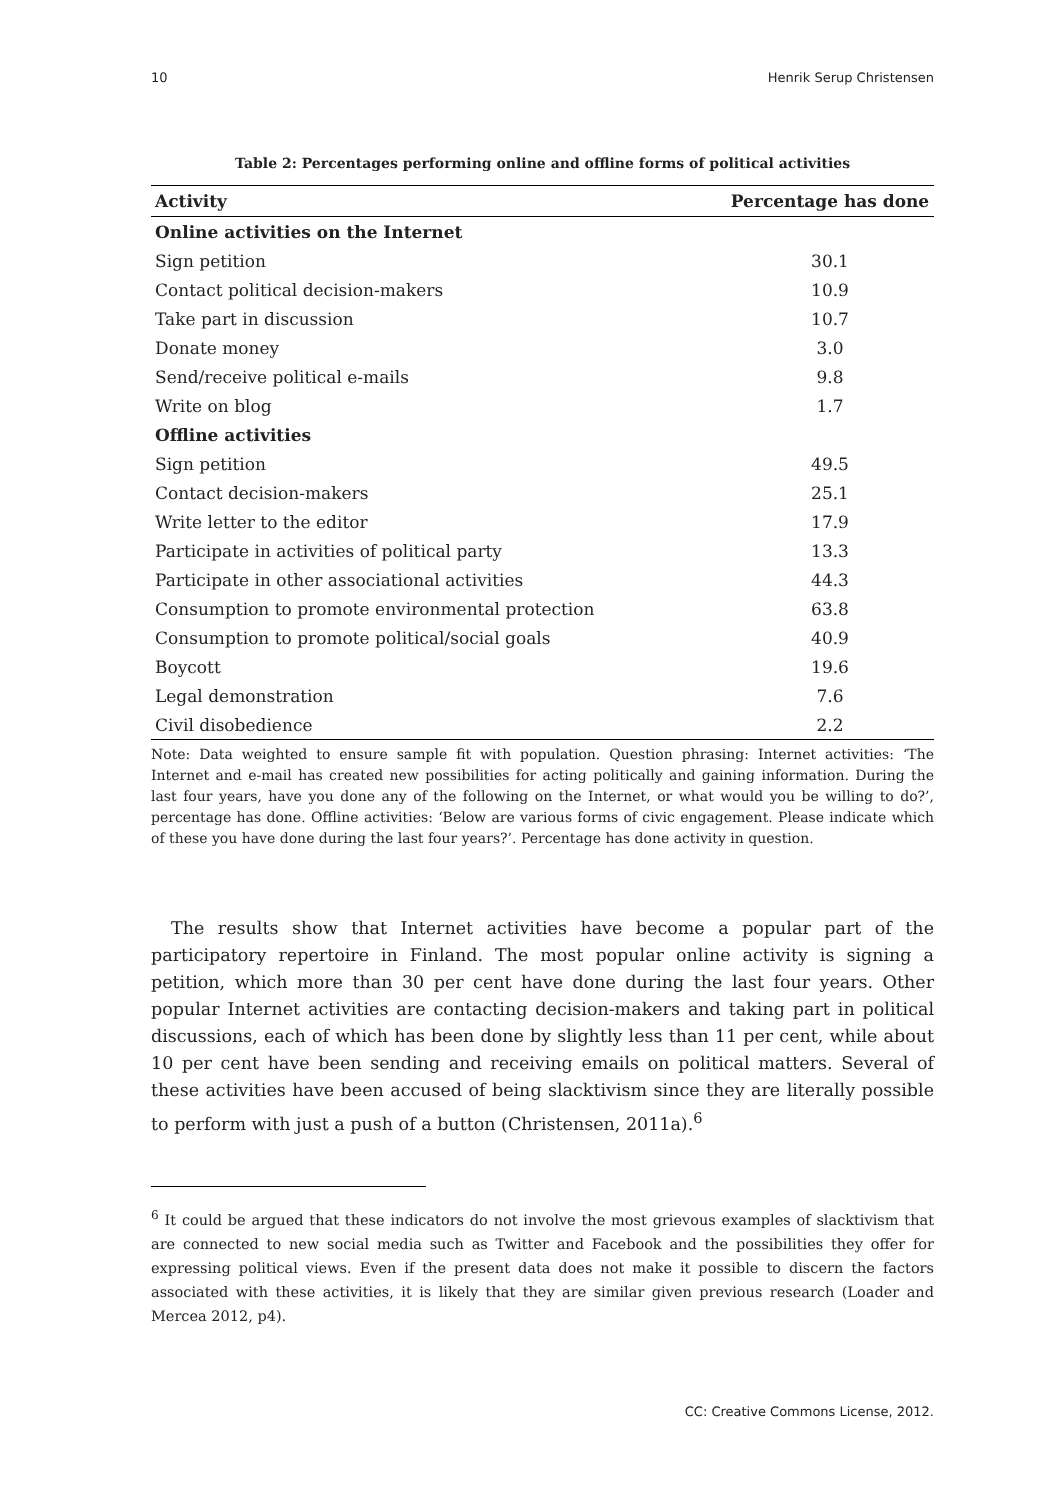10 Henrik Serup Christensen
Table 2: Percentages performing online and offline forms of political activities
| Activity | Percentage has done |
| --- | --- |
| Online activities on the Internet | |
| Sign petition | 30.1 |
| Contact political decision-makers | 10.9 |
| Take part in discussion | 10.7 |
| Donate money | 3.0 |
| Send/receive political e-mails | 9.8 |
| Write on blog | 1.7 |
| Offline activities | |
| Sign petition | 49.5 |
| Contact decision-makers | 25.1 |
| Write letter to the editor | 17.9 |
| Participate in activities of political party | 13.3 |
| Participate in other associational activities | 44.3 |
| Consumption to promote environmental protection | 63.8 |
| Consumption to promote political/social goals | 40.9 |
| Boycott | 19.6 |
| Legal demonstration | 7.6 |
| Civil disobedience | 2.2 |
Note: Data weighted to ensure sample fit with population. Question phrasing: Internet activities: ‘The Internet and e-mail has created new possibilities for acting politically and gaining information. During the last four years, have you done any of the following on the Internet, or what would you be willing to do?’, percentage has done. Offline activities: ‘Below are various forms of civic engagement. Please indicate which of these you have done during the last four years?’. Percentage has done activity in question.
The results show that Internet activities have become a popular part of the participatory repertoire in Finland. The most popular online activity is signing a petition, which more than 30 per cent have done during the last four years. Other popular Internet activities are contacting decision-makers and taking part in political discussions, each of which has been done by slightly less than 11 per cent, while about 10 per cent have been sending and receiving emails on political matters. Several of these activities have been accused of being slacktivism since they are literally possible to perform with just a push of a button (Christensen, 2011a).<sup>6</sup>
<sup>6</sup> It could be argued that these indicators do not involve the most grievous examples of slacktivism that are connected to new social media such as Twitter and Facebook and the possibilities they offer for expressing political views. Even if the present data does not make it possible to discern the factors associated with these activities, it is likely that they are similar given previous research (Loader and Mercea 2012, p4).
CC: Creative Commons License, 2012.